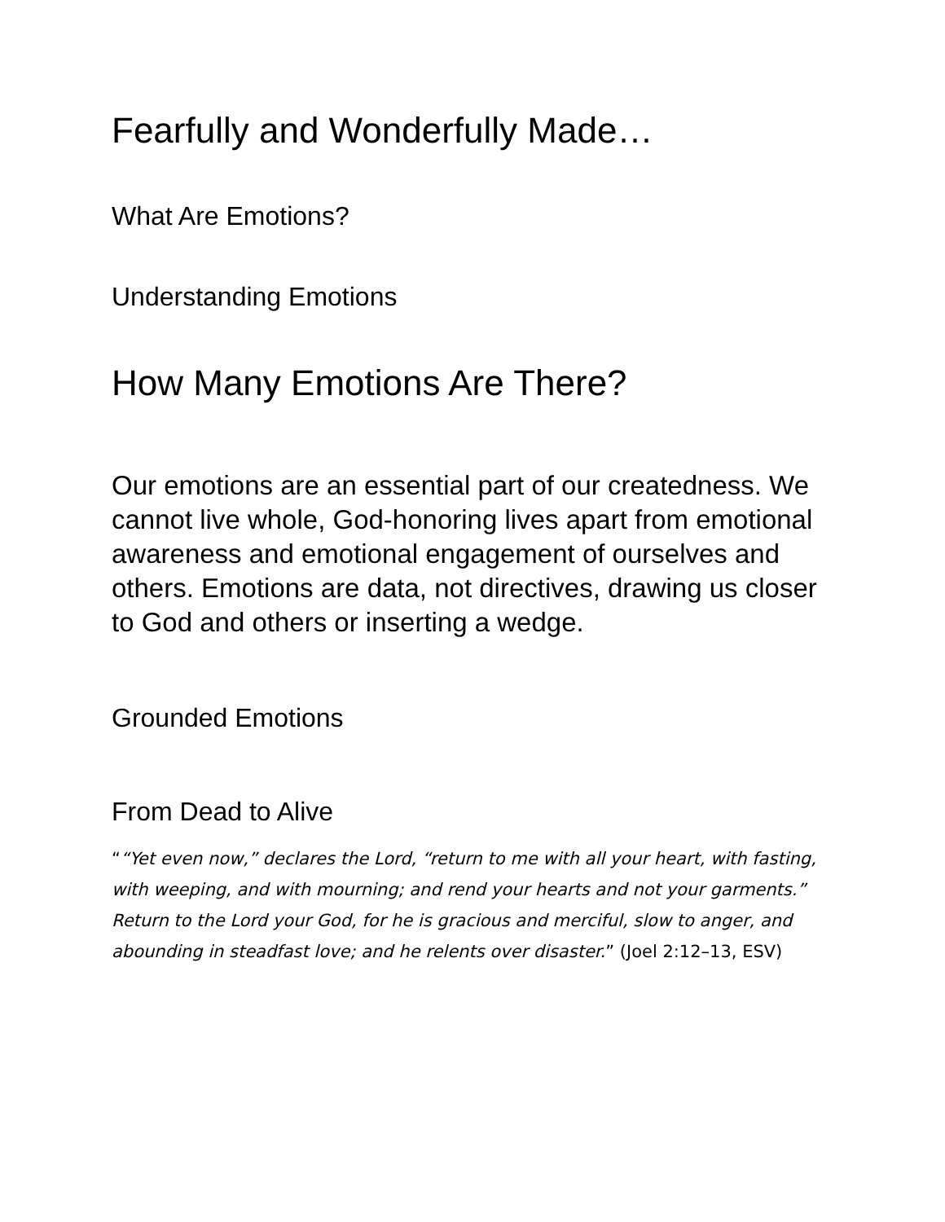Fearfully and Wonderfully Made…
What Are Emotions?
Understanding Emotions
How Many Emotions Are There?
Our emotions are an essential part of our createdness. We cannot live whole, God-honoring lives apart from emotional awareness and emotional engagement of ourselves and others. Emotions are data, not directives, drawing us closer to God and others or inserting a wedge.
Grounded Emotions
From Dead to Alive
““Yet even now,” declares the Lord, “return to me with all your heart, with fasting, with weeping, and with mourning; and rend your hearts and not your garments.” Return to the Lord your God, for he is gracious and merciful, slow to anger, and abounding in steadfast love; and he relents over disaster.” (Joel 2:12–13, ESV)